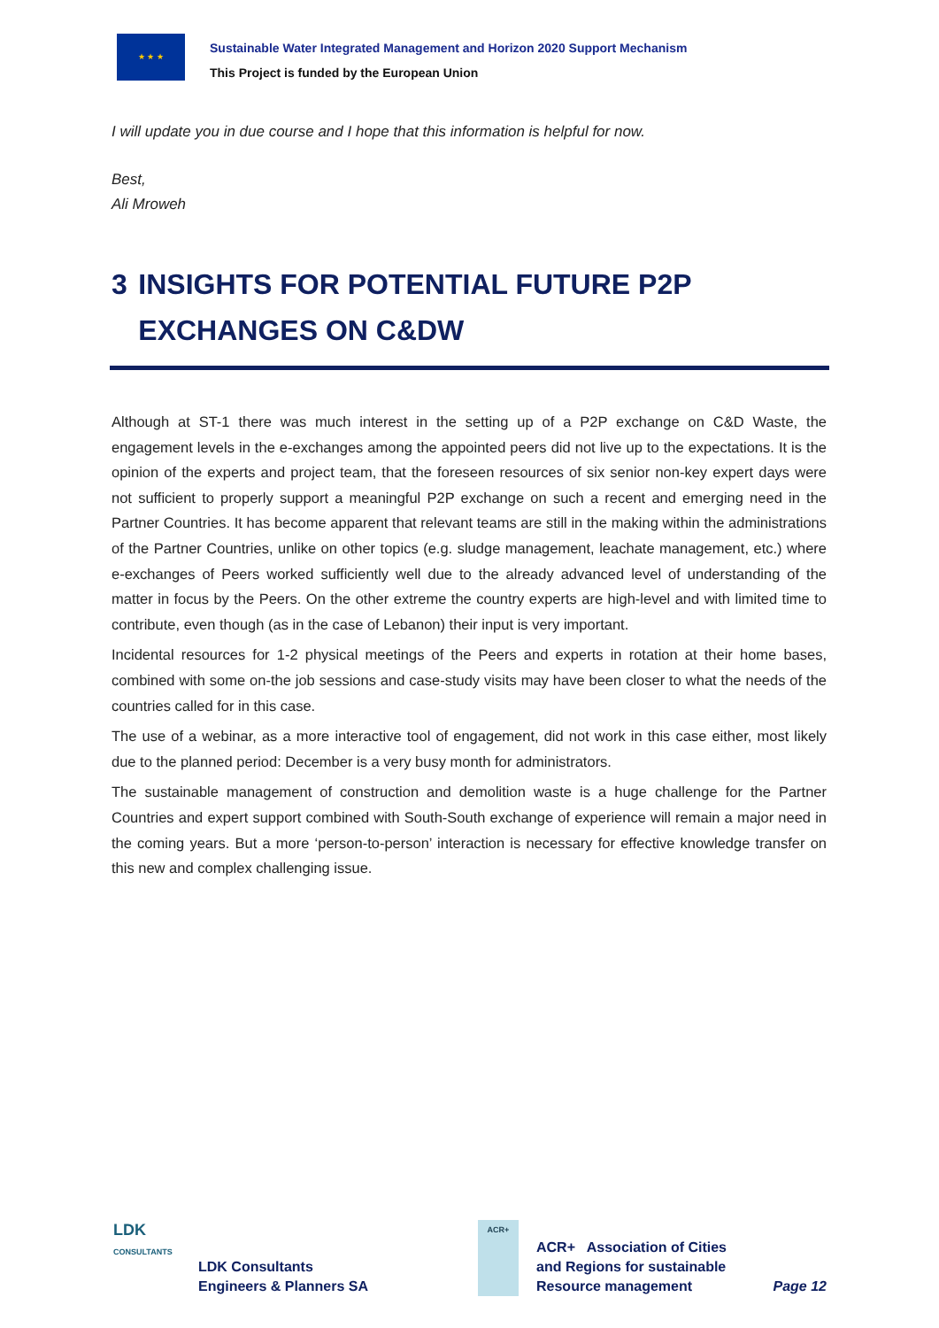★ ★ ★
Sustainable Water Integrated Management and Horizon 2020 Support Mechanism
This Project is funded by the European Union
I will update you in due course and I hope that this information is helpful for now.
Best,
Ali Mroweh
3 INSIGHTS FOR POTENTIAL FUTURE P2P EXCHANGES ON C&DW
Although at ST-1 there was much interest in the setting up of a P2P exchange on C&D Waste, the engagement levels in the e-exchanges among the appointed peers did not live up to the expectations. It is the opinion of the experts and project team, that the foreseen resources of six senior non-key expert days were not sufficient to properly support a meaningful P2P exchange on such a recent and emerging need in the Partner Countries. It has become apparent that relevant teams are still in the making within the administrations of the Partner Countries, unlike on other topics (e.g. sludge management, leachate management, etc.) where e-exchanges of Peers worked sufficiently well due to the already advanced level of understanding of the matter in focus by the Peers. On the other extreme the country experts are high-level and with limited time to contribute, even though (as in the case of Lebanon) their input is very important.
Incidental resources for 1-2 physical meetings of the Peers and experts in rotation at their home bases, combined with some on-the job sessions and case-study visits may have been closer to what the needs of the countries called for in this case.
The use of a webinar, as a more interactive tool of engagement, did not work in this case either, most likely due to the planned period: December is a very busy month for administrators.
The sustainable management of construction and demolition waste is a huge challenge for the Partner Countries and expert support combined with South-South exchange of experience will remain a major need in the coming years. But a more ‘person-to-person’ interaction is necessary for effective knowledge transfer on this new and complex challenging issue.
LDK
CONSULTANTS
LDK Consultants
Engineers & Planners SA
ACR+
ACR+ Association of Cities and Regions for sustainable Resource management
Page 12